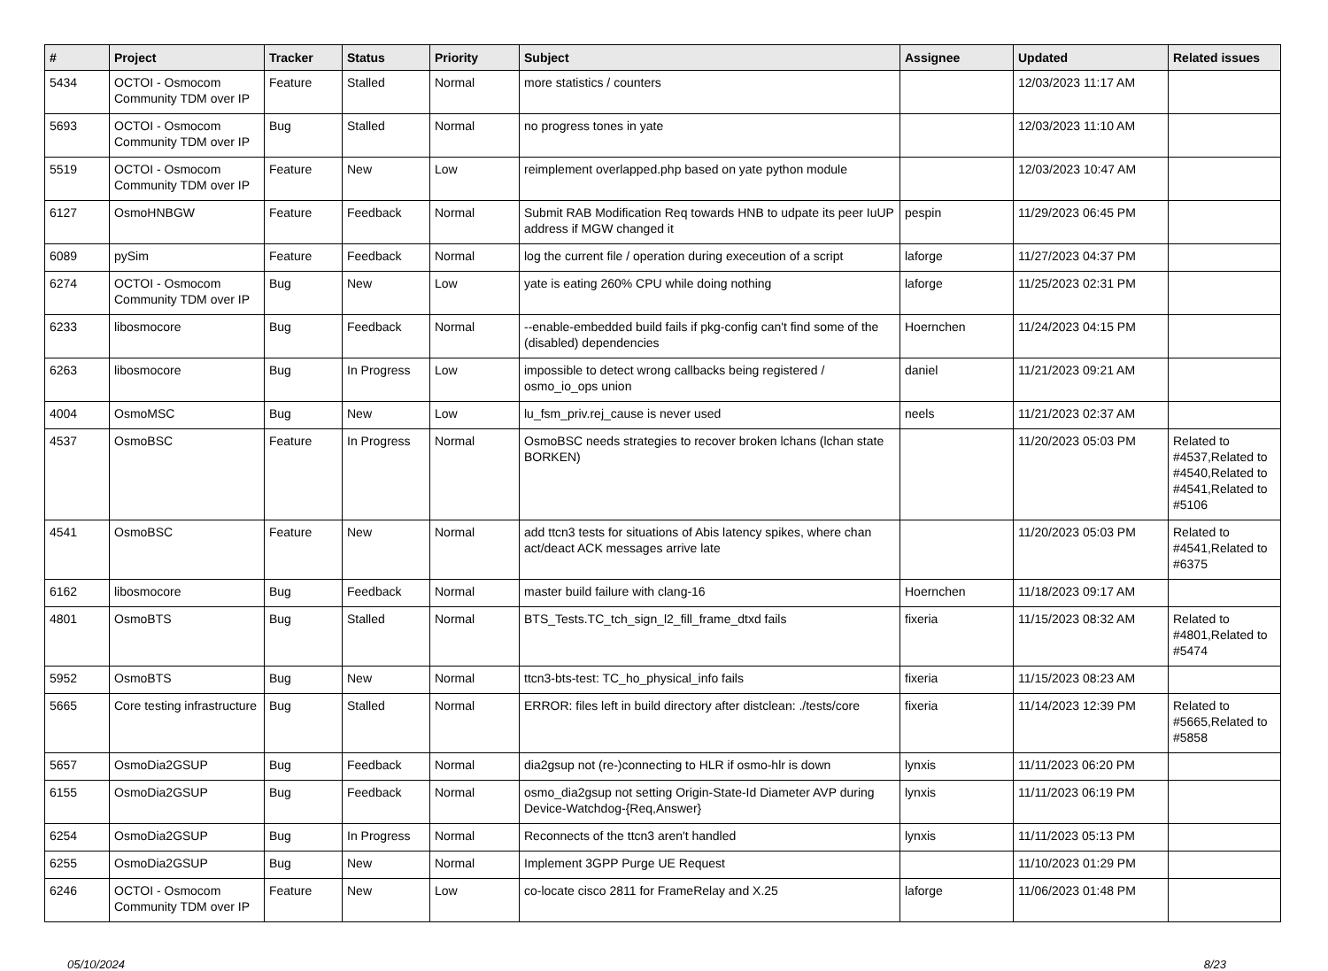| # | Project | Tracker | Status | Priority | Subject | Assignee | Updated | Related issues |
| --- | --- | --- | --- | --- | --- | --- | --- | --- |
| 5434 | OCTOI - Osmocom Community TDM over IP | Feature | Stalled | Normal | more statistics / counters | | 12/03/2023 11:17 AM | |
| 5693 | OCTOI - Osmocom Community TDM over IP | Bug | Stalled | Normal | no progress tones in yate | | 12/03/2023 11:10 AM | |
| 5519 | OCTOI - Osmocom Community TDM over IP | Feature | New | Low | reimplement overlapped.php based on yate python module | | 12/03/2023 10:47 AM | |
| 6127 | OsmoHNBGW | Feature | Feedback | Normal | Submit RAB Modification Req towards HNB to udpate its peer IuUP address if MGW changed it | pespin | 11/29/2023 06:45 PM | |
| 6089 | pySim | Feature | Feedback | Normal | log the current file / operation during execeution of a script | laforge | 11/27/2023 04:37 PM | |
| 6274 | OCTOI - Osmocom Community TDM over IP | Bug | New | Low | yate is eating 260% CPU while doing nothing | laforge | 11/25/2023 02:31 PM | |
| 6233 | libosmocore | Bug | Feedback | Normal | --enable-embedded build fails if pkg-config can't find some of the (disabled) dependencies | Hoernchen | 11/24/2023 04:15 PM | |
| 6263 | libosmocore | Bug | In Progress | Low | impossible to detect wrong callbacks being registered / osmo_io_ops union | daniel | 11/21/2023 09:21 AM | |
| 4004 | OsmoMSC | Bug | New | Low | lu_fsm_priv.rej_cause is never used | neels | 11/21/2023 02:37 AM | |
| 4537 | OsmoBSC | Feature | In Progress | Normal | OsmoBSC needs strategies to recover broken lchans (lchan state BORKEN) | | 11/20/2023 05:03 PM | Related to #4537,Related to #4540,Related to #4541,Related to #5106 |
| 4541 | OsmoBSC | Feature | New | Normal | add ttcn3 tests for situations of Abis latency spikes, where chan act/deact ACK messages arrive late | | 11/20/2023 05:03 PM | Related to #4541,Related to #6375 |
| 6162 | libosmocore | Bug | Feedback | Normal | master build failure with clang-16 | Hoernchen | 11/18/2023 09:17 AM | |
| 4801 | OsmoBTS | Bug | Stalled | Normal | BTS_Tests.TC_tch_sign_l2_fill_frame_dtxd fails | fixeria | 11/15/2023 08:32 AM | Related to #4801,Related to #5474 |
| 5952 | OsmoBTS | Bug | New | Normal | ttcn3-bts-test: TC_ho_physical_info fails | fixeria | 11/15/2023 08:23 AM | |
| 5665 | Core testing infrastructure | Bug | Stalled | Normal | ERROR: files left in build directory after distclean: ./tests/core | fixeria | 11/14/2023 12:39 PM | Related to #5665,Related to #5858 |
| 5657 | OsmoDia2GSUP | Bug | Feedback | Normal | dia2gsup not (re-)connecting to HLR if osmo-hlr is down | lynxis | 11/11/2023 06:20 PM | |
| 6155 | OsmoDia2GSUP | Bug | Feedback | Normal | osmo_dia2gsup not setting Origin-State-Id Diameter AVP during Device-Watchdog-{Req,Answer} | lynxis | 11/11/2023 06:19 PM | |
| 6254 | OsmoDia2GSUP | Bug | In Progress | Normal | Reconnects of the ttcn3 aren't handled | lynxis | 11/11/2023 05:13 PM | |
| 6255 | OsmoDia2GSUP | Bug | New | Normal | Implement 3GPP Purge UE Request | | 11/10/2023 01:29 PM | |
| 6246 | OCTOI - Osmocom Community TDM over IP | Feature | New | Low | co-locate cisco 2811 for FrameRelay and X.25 | laforge | 11/06/2023 01:48 PM | |
05/10/2024 8/23